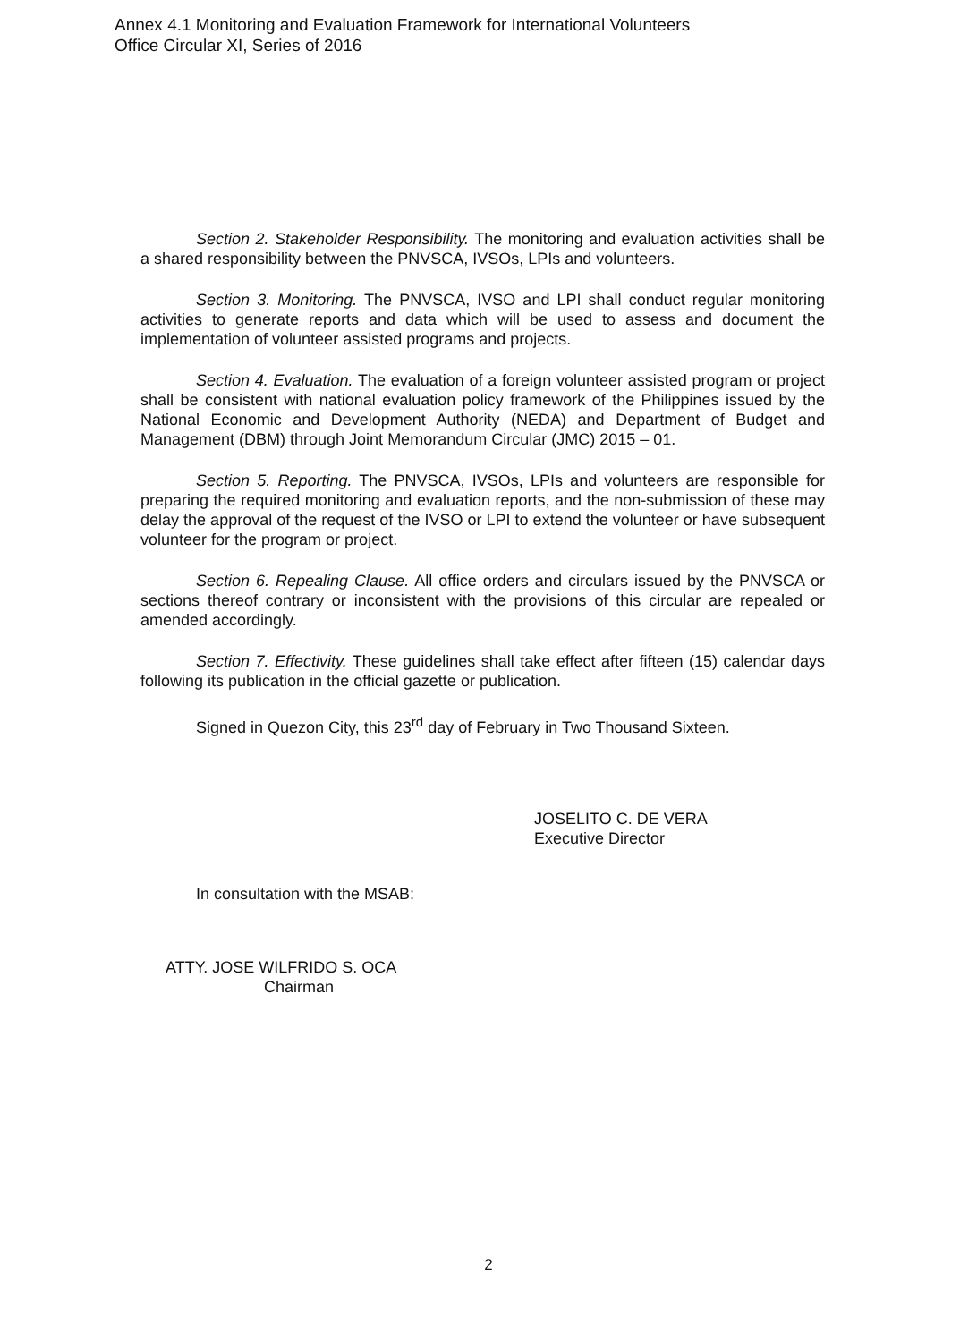Annex 4.1 Monitoring and Evaluation Framework for International Volunteers
Office Circular XI, Series of 2016
Section 2. Stakeholder Responsibility. The monitoring and evaluation activities shall be a shared responsibility between the PNVSCA, IVSOs, LPIs and volunteers.
Section 3. Monitoring. The PNVSCA, IVSO and LPI shall conduct regular monitoring activities to generate reports and data which will be used to assess and document the implementation of volunteer assisted programs and projects.
Section 4. Evaluation. The evaluation of a foreign volunteer assisted program or project shall be consistent with national evaluation policy framework of the Philippines issued by the National Economic and Development Authority (NEDA) and Department of Budget and Management (DBM) through Joint Memorandum Circular (JMC) 2015 – 01.
Section 5. Reporting. The PNVSCA, IVSOs, LPIs and volunteers are responsible for preparing the required monitoring and evaluation reports, and the non-submission of these may delay the approval of the request of the IVSO or LPI to extend the volunteer or have subsequent volunteer for the program or project.
Section 6. Repealing Clause. All office orders and circulars issued by the PNVSCA or sections thereof contrary or inconsistent with the provisions of this circular are repealed or amended accordingly.
Section 7. Effectivity. These guidelines shall take effect after fifteen (15) calendar days following its publication in the official gazette or publication.
Signed in Quezon City, this 23<sup>rd</sup> day of February in Two Thousand Sixteen.
JOSELITO C. DE VERA
Executive Director
In consultation with the MSAB:
ATTY. JOSE WILFRIDO S. OCA
Chairman
2